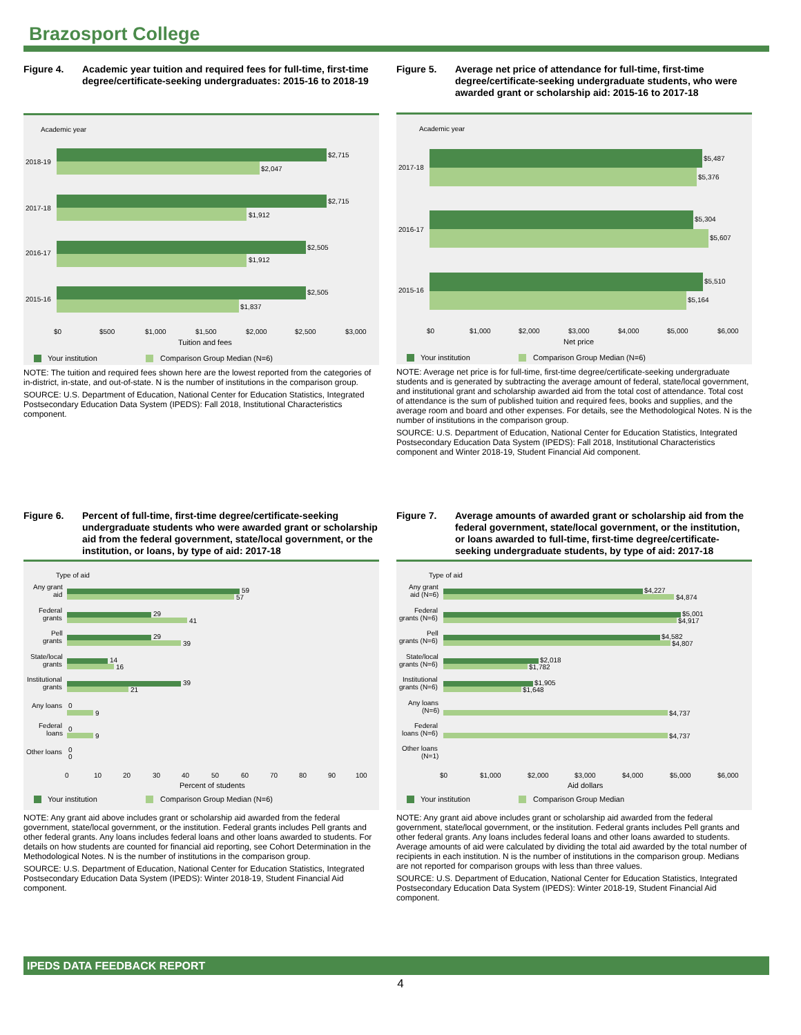Brazosport College
Figure 4. Academic year tuition and required fees for full-time, first-time degree/certificate-seeking undergraduates: 2015-16 to 2018-19
Academic year
2018-19
2017-18
2016-17
2015-16
$2,715
$2,047
$2,715
$1,912
$2,505
$1,912
$2,505
$1,837
$0
$500
$1,000
$1,500
$2,000
$2,500
$3,000
Tuition and fees
Your institution
Comparison Group Median (N=6)
NOTE: The tuition and required fees shown here are the lowest reported from the categories of in-district, in-state, and out-of-state. N is the number of institutions in the comparison group.
SOURCE: U.S. Department of Education, National Center for Education Statistics, Integrated Postsecondary Education Data System (IPEDS): Fall 2018, Institutional Characteristics component.
Figure 5. Average net price of attendance for full-time, first-time degree/certificate-seeking undergraduate students, who were awarded grant or scholarship aid: 2015-16 to 2017-18
Academic year
2017-18
2016-17
2015-16
$5,487
$5,376
$5,304
$5,607
$5,510
$5,164
$0
$1,000
$2,000
$3,000
$4,000
$5,000
$6,000
Net price
Your institution
Comparison Group Median (N=6)
NOTE: Average net price is for full-time, first-time degree/certificate-seeking undergraduate students and is generated by subtracting the average amount of federal, state/local government, and institutional grant and scholarship awarded aid from the total cost of attendance. Total cost of attendance is the sum of published tuition and required fees, books and supplies, and the average room and board and other expenses. For details, see the Methodological Notes. N is the number of institutions in the comparison group.
SOURCE: U.S. Department of Education, National Center for Education Statistics, Integrated Postsecondary Education Data System (IPEDS): Fall 2018, Institutional Characteristics component and Winter 2018-19, Student Financial Aid component.
Figure 6. Percent of full-time, first-time degree/certificate-seeking undergraduate students who were awarded grant or scholarship aid from the federal government, state/local government, or the institution, or loans, by type of aid: 2017-18
Type of aid
Any grant
aid
Federal
grants
Pell
grants
State/local
grants
Institutional
grants
Any loans
Federal
loans
Other loans
59
57
29
41
29
39
14
16
39
21
0
9
0
9
0
0
0
10
20
30
40
50
60
70
80
90
100
Percent of students
Your institution
Comparison Group Median (N=6)
NOTE: Any grant aid above includes grant or scholarship aid awarded from the federal government, state/local government, or the institution. Federal grants includes Pell grants and other federal grants. Any loans includes federal loans and other loans awarded to students. For details on how students are counted for financial aid reporting, see Cohort Determination in the Methodological Notes. N is the number of institutions in the comparison group.
SOURCE: U.S. Department of Education, National Center for Education Statistics, Integrated Postsecondary Education Data System (IPEDS): Winter 2018-19, Student Financial Aid component.
Figure 7. Average amounts of awarded grant or scholarship aid from the federal government, state/local government, or the institution, or loans awarded to full-time, first-time degree/certificate-seeking undergraduate students, by type of aid: 2017-18
Type of aid
Any grant
aid (N=6)
Federal
grants (N=6)
Pell
grants (N=6)
State/local
grants (N=6)
Institutional
grants (N=6)
Any loans
(N=6)
Federal
loans (N=6)
Other loans
(N=1)
$4,227
$4,874
$5,001
$4,917
$4,582
$4,807
$2,018
$1,782
$1,905
$1,648
$4,737
$4,737
$0
$1,000
$2,000
$3,000
$4,000
$5,000
$6,000
Aid dollars
Your institution
Comparison Group Median
NOTE: Any grant aid above includes grant or scholarship aid awarded from the federal government, state/local government, or the institution. Federal grants includes Pell grants and other federal grants. Any loans includes federal loans and other loans awarded to students. Average amounts of aid were calculated by dividing the total aid awarded by the total number of recipients in each institution. N is the number of institutions in the comparison group. Medians are not reported for comparison groups with less than three values.
SOURCE: U.S. Department of Education, National Center for Education Statistics, Integrated Postsecondary Education Data System (IPEDS): Winter 2018-19, Student Financial Aid component.
IPEDS DATA FEEDBACK REPORT
4